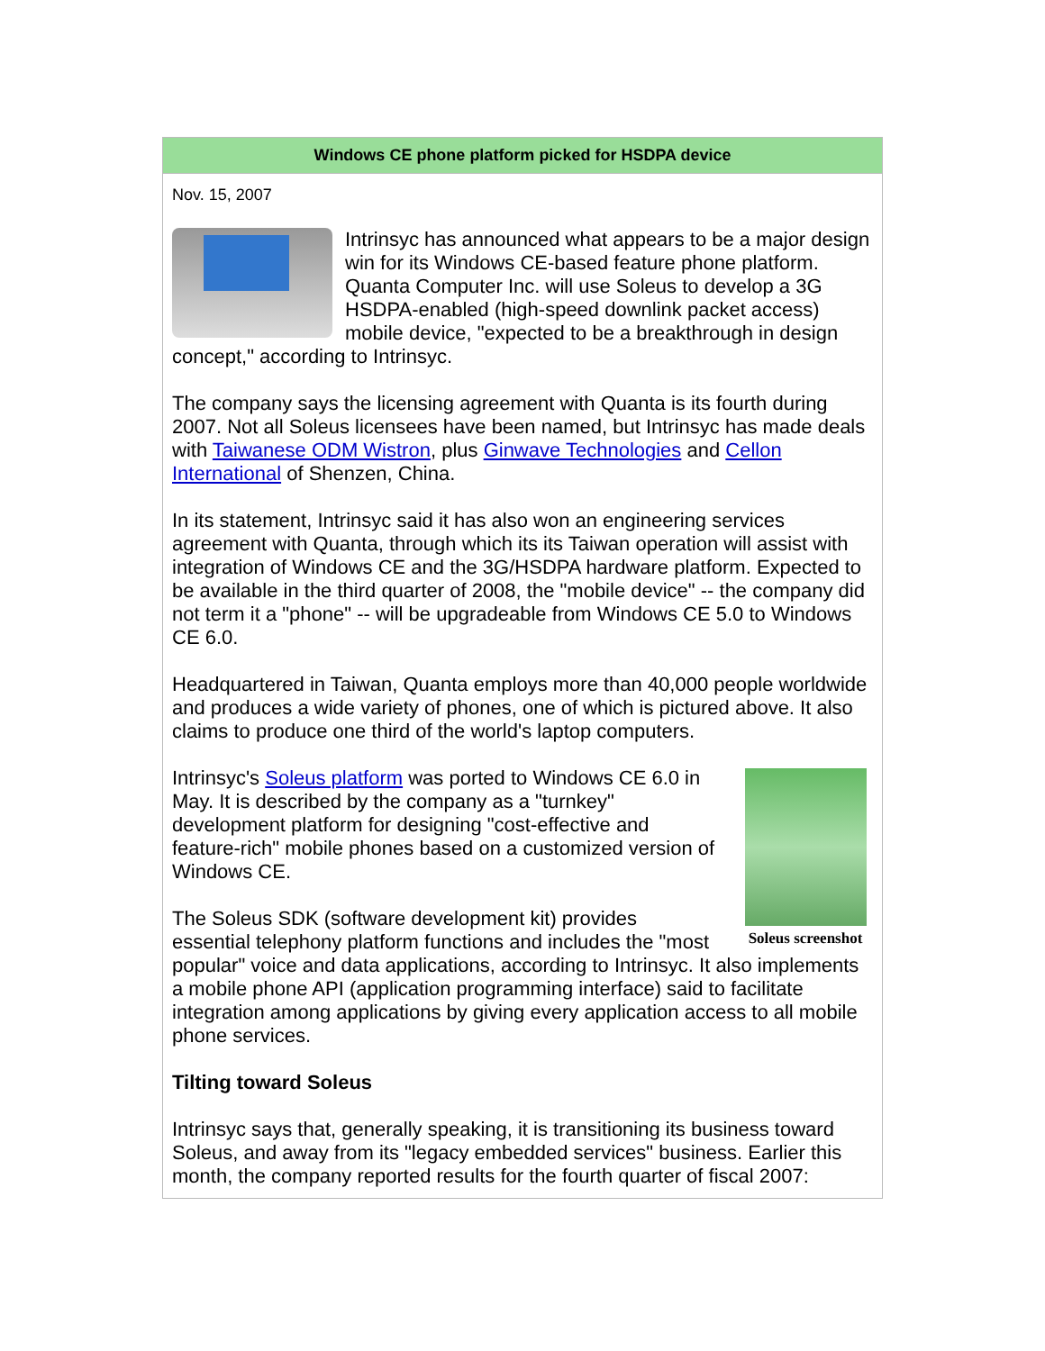Windows CE phone platform picked for HSDPA device
Nov. 15, 2007
Intrinsyc has announced what appears to be a major design win for its Windows CE-based feature phone platform. Quanta Computer Inc. will use Soleus to develop a 3G HSDPA-enabled (high-speed downlink packet access) mobile device, "expected to be a breakthrough in design concept," according to Intrinsyc.
The company says the licensing agreement with Quanta is its fourth during 2007. Not all Soleus licensees have been named, but Intrinsyc has made deals with Taiwanese ODM Wistron, plus Ginwave Technologies and Cellon International of Shenzen, China.
In its statement, Intrinsyc said it has also won an engineering services agreement with Quanta, through which its its Taiwan operation will assist with integration of Windows CE and the 3G/HSDPA hardware platform. Expected to be available in the third quarter of 2008, the "mobile device" -- the company did not term it a "phone" -- will be upgradeable from Windows CE 5.0 to Windows CE 6.0.
Headquartered in Taiwan, Quanta employs more than 40,000 people worldwide and produces a wide variety of phones, one of which is pictured above. It also claims to produce one third of the world's laptop computers.
Soleus screenshot
Intrinsyc's Soleus platform was ported to Windows CE 6.0 in May. It is described by the company as a "turnkey" development platform for designing "cost-effective and feature-rich" mobile phones based on a customized version of Windows CE.
The Soleus SDK (software development kit) provides essential telephony platform functions and includes the "most popular" voice and data applications, according to Intrinsyc. It also implements a mobile phone API (application programming interface) said to facilitate integration among applications by giving every application access to all mobile phone services.
Tilting toward Soleus
Intrinsyc says that, generally speaking, it is transitioning its business toward Soleus, and away from its "legacy embedded services" business. Earlier this month, the company reported results for the fourth quarter of fiscal 2007: